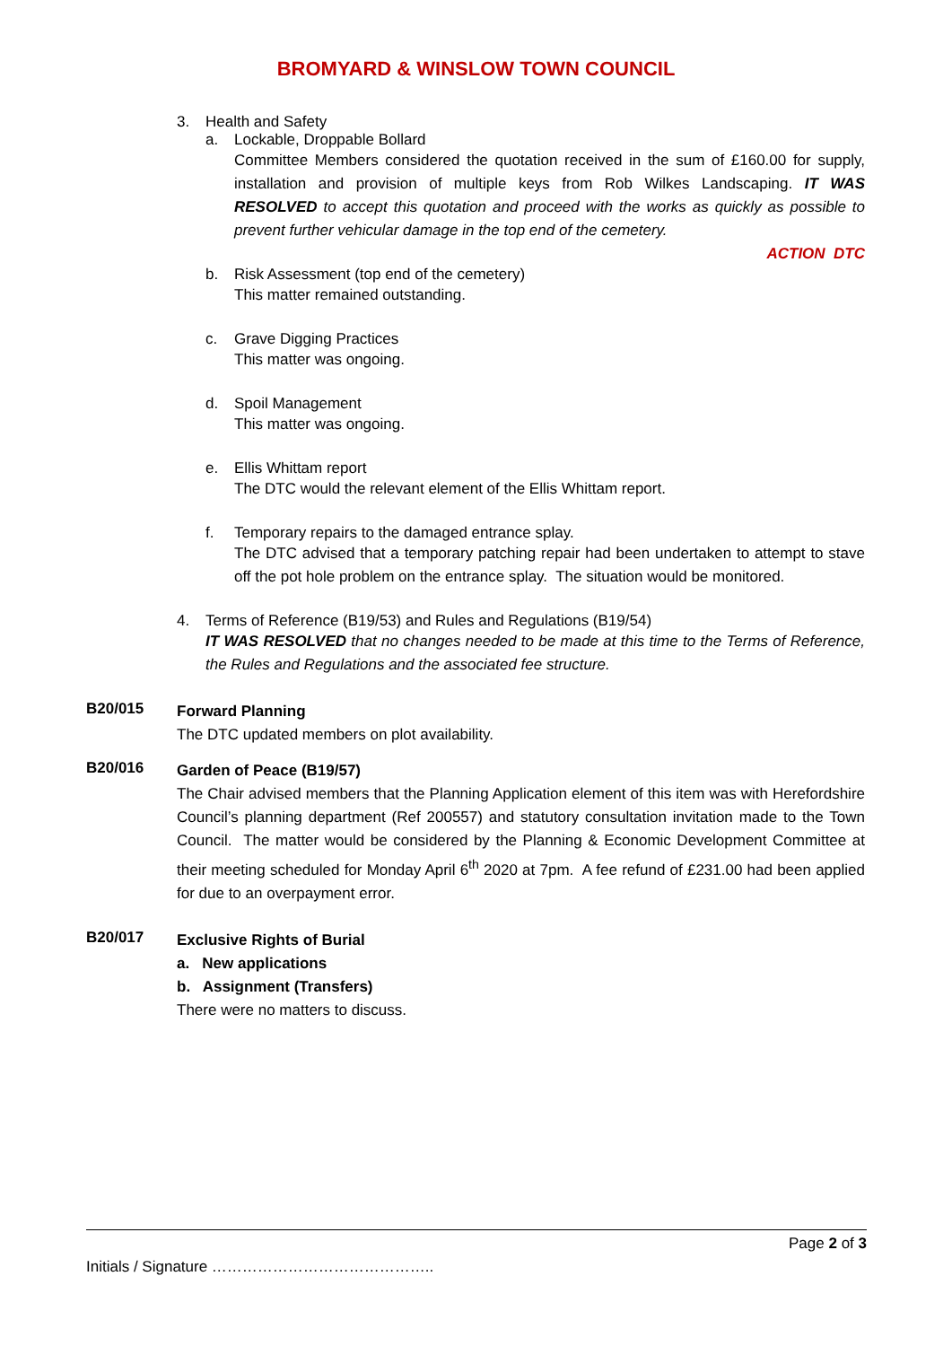BROMYARD & WINSLOW TOWN COUNCIL
3. Health and Safety
a. Lockable, Droppable Bollard
Committee Members considered the quotation received in the sum of £160.00 for supply, installation and provision of multiple keys from Rob Wilkes Landscaping. IT WAS RESOLVED to accept this quotation and proceed with the works as quickly as possible to prevent further vehicular damage in the top end of the cemetery.
ACTION DTC
b. Risk Assessment (top end of the cemetery)
This matter remained outstanding.
c. Grave Digging Practices
This matter was ongoing.
d. Spoil Management
This matter was ongoing.
e. Ellis Whittam report
The DTC would the relevant element of the Ellis Whittam report.
f. Temporary repairs to the damaged entrance splay.
The DTC advised that a temporary patching repair had been undertaken to attempt to stave off the pot hole problem on the entrance splay. The situation would be monitored.
4. Terms of Reference (B19/53) and Rules and Regulations (B19/54)
IT WAS RESOLVED that no changes needed to be made at this time to the Terms of Reference, the Rules and Regulations and the associated fee structure.
B20/015
Forward Planning
The DTC updated members on plot availability.
B20/016
Garden of Peace (B19/57)
The Chair advised members that the Planning Application element of this item was with Herefordshire Council’s planning department (Ref 200557) and statutory consultation invitation made to the Town Council. The matter would be considered by the Planning & Economic Development Committee at their meeting scheduled for Monday April 6<sup>th</sup> 2020 at 7pm. A fee refund of £231.00 had been applied for due to an overpayment error.
B20/017
Exclusive Rights of Burial
a. New applications
b. Assignment (Transfers)
There were no matters to discuss.
Page 2 of 3
Initials / Signature ……………………………………..